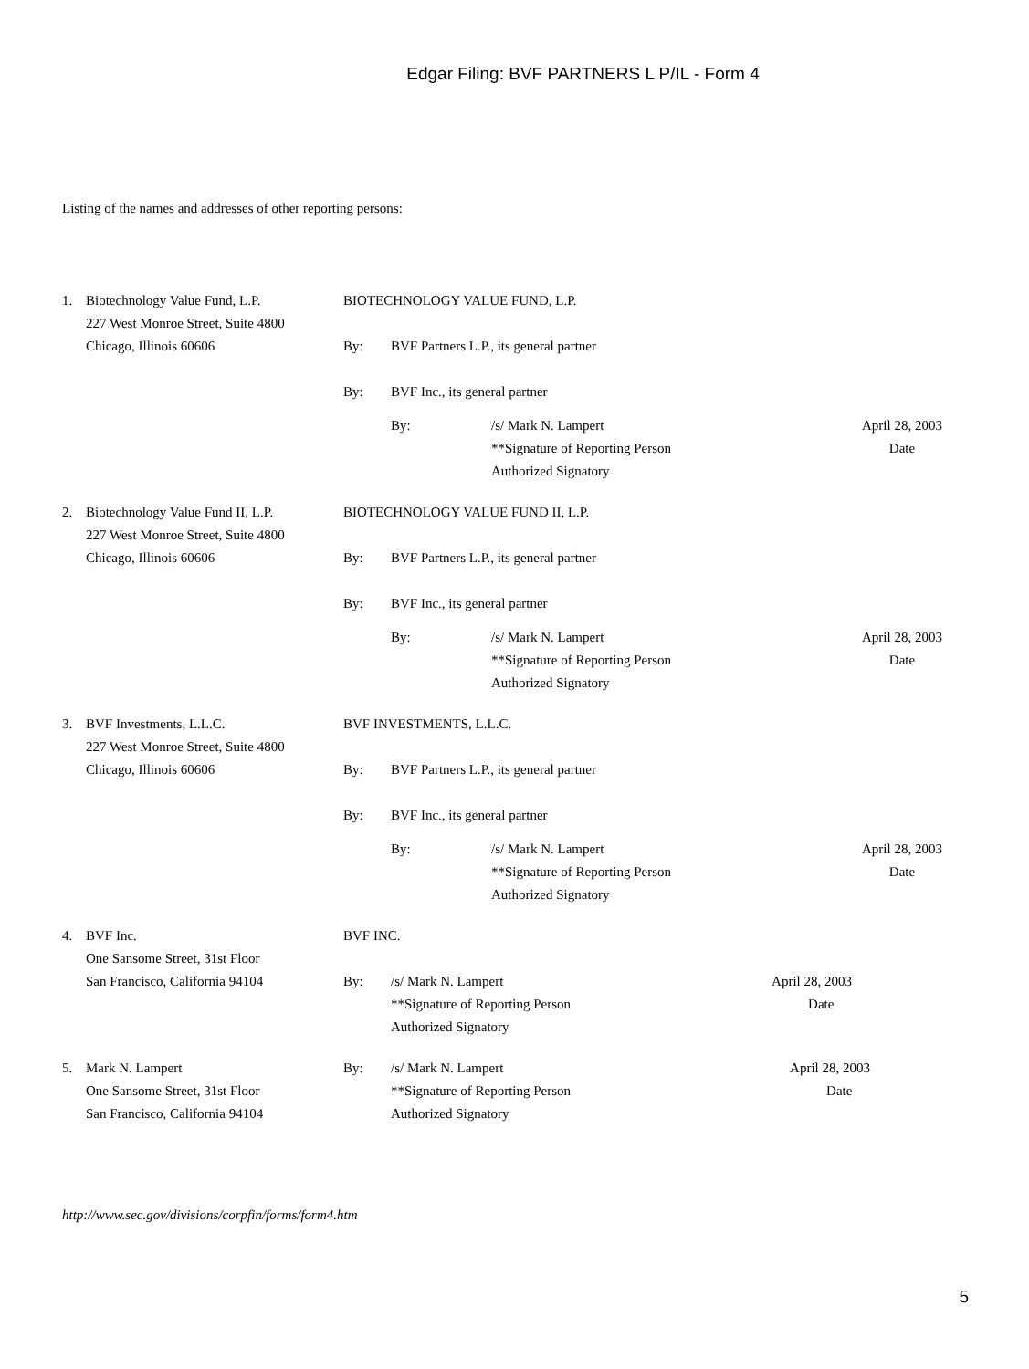Edgar Filing: BVF PARTNERS L P/IL - Form 4
Listing of the names and addresses of other reporting persons:
| 1. | Biotechnology Value Fund, L.P. 227 West Monroe Street, Suite 4800 Chicago, Illinois 60606 | BIOTECHNOLOGY VALUE FUND, L.P. By: BVF Partners L.P., its general partner By: BVF Inc., its general partner | | | |
| | | | By: | /s/ Mark N. Lampert **Signature of Reporting Person Authorized Signatory | April 28, 2003 Date |
| 2. | Biotechnology Value Fund II, L.P. 227 West Monroe Street, Suite 4800 Chicago, Illinois 60606 | BIOTECHNOLOGY VALUE FUND II, L.P. By: BVF Partners L.P., its general partner By: BVF Inc., its general partner | | | |
| | | | By: | /s/ Mark N. Lampert **Signature of Reporting Person Authorized Signatory | April 28, 2003 Date |
| 3. | BVF Investments, L.L.C. 227 West Monroe Street, Suite 4800 Chicago, Illinois 60606 | BVF INVESTMENTS, L.L.C. By: BVF Partners L.P., its general partner By: BVF Inc., its general partner | | | |
| | | | By: | /s/ Mark N. Lampert **Signature of Reporting Person Authorized Signatory | April 28, 2003 Date |
| 4. | BVF Inc. One Sansome Street, 31st Floor San Francisco, California 94104 | BVF INC. By: /s/ Mark N. Lampert April 28, 2003 **Signature of Reporting Person Date Authorized Signatory | | | |
| 5. | Mark N. Lampert One Sansome Street, 31st Floor San Francisco, California 94104 | By: /s/ Mark N. Lampert April 28, 2003 **Signature of Reporting Person Date Authorized Signatory | | | |
http://www.sec.gov/divisions/corpfin/forms/form4.htm
5